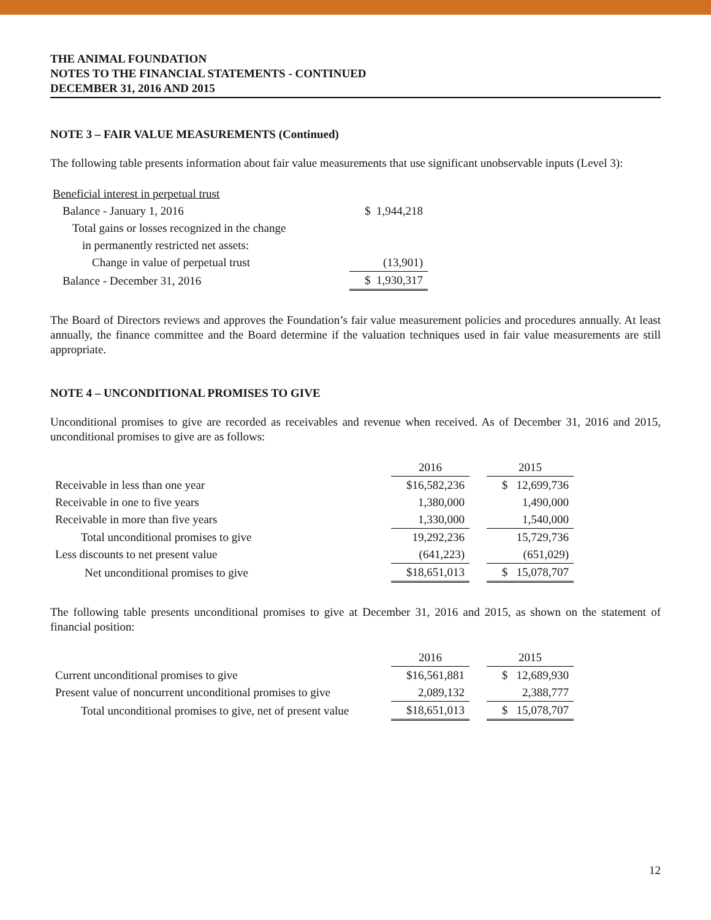THE ANIMAL FOUNDATION
NOTES TO THE FINANCIAL STATEMENTS - CONTINUED
DECEMBER 31, 2016 AND 2015
NOTE 3 – FAIR VALUE MEASUREMENTS (Continued)
The following table presents information about fair value measurements that use significant unobservable inputs (Level 3):
| Beneficial interest in perpetual trust | |
| Balance - January 1, 2016 | $ 1,944,218 |
| Total gains or losses recognized in the change | |
| in permanently restricted net assets: | |
| Change in value of perpetual trust | (13,901) |
| Balance - December 31, 2016 | $ 1,930,317 |
The Board of Directors reviews and approves the Foundation’s fair value measurement policies and procedures annually. At least annually, the finance committee and the Board determine if the valuation techniques used in fair value measurements are still appropriate.
NOTE 4 – UNCONDITIONAL PROMISES TO GIVE
Unconditional promises to give are recorded as receivables and revenue when received. As of December 31, 2016 and 2015, unconditional promises to give are as follows:
| | 2016 | | 2015 |
| --- | --- | --- | --- |
| Receivable in less than one year | $16,582,236 | | $ 12,699,736 |
| Receivable in one to five years | 1,380,000 | | 1,490,000 |
| Receivable in more than five years | 1,330,000 | | 1,540,000 |
| Total unconditional promises to give | 19,292,236 | | 15,729,736 |
| Less discounts to net present value | (641,223) | | (651,029) |
| Net unconditional promises to give | $18,651,013 | | $ 15,078,707 |
The following table presents unconditional promises to give at December 31, 2016 and 2015, as shown on the statement of financial position:
| | 2016 | | 2015 |
| --- | --- | --- | --- |
| Current unconditional promises to give | $16,561,881 | | $ 12,689,930 |
| Present value of noncurrent unconditional promises to give | 2,089,132 | | 2,388,777 |
| Total unconditional promises to give, net of present value | $18,651,013 | | $ 15,078,707 |
12